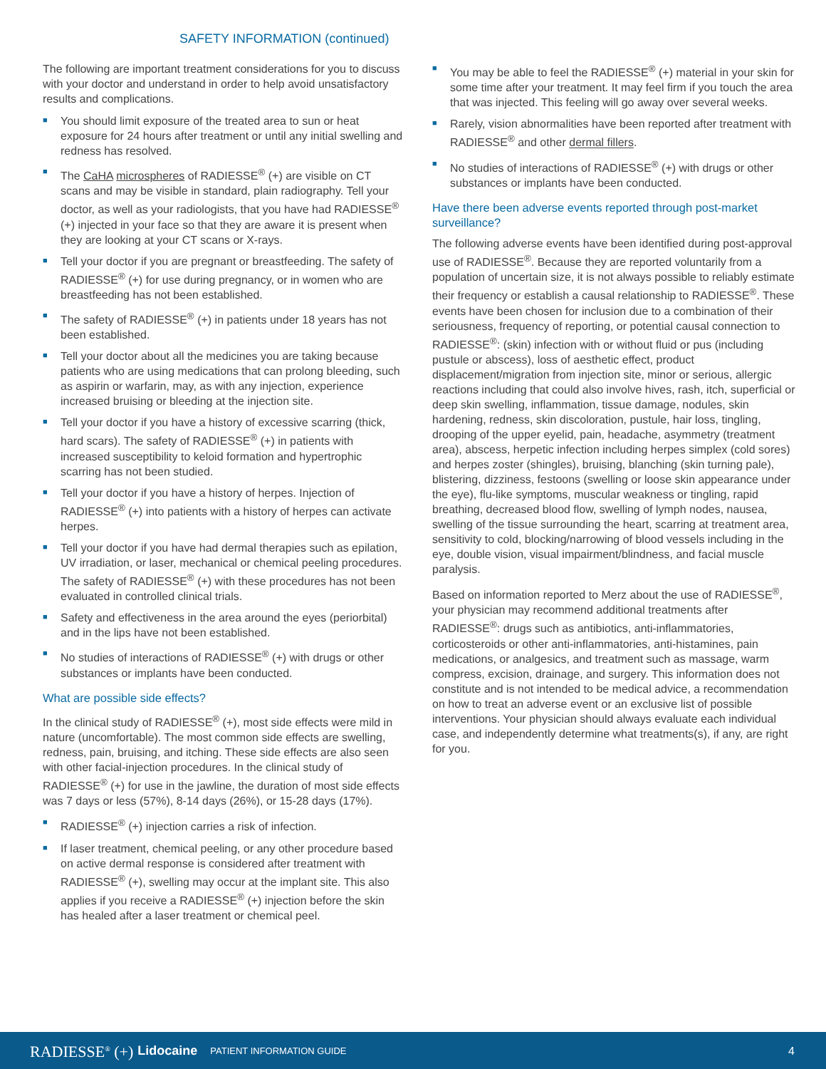SAFETY INFORMATION (continued)
The following are important treatment considerations for you to discuss with your doctor and understand in order to help avoid unsatisfactory results and complications.
■ You should limit exposure of the treated area to sun or heat exposure for 24 hours after treatment or until any initial swelling and redness has resolved.
■ The CaHA microspheres of RADIESSE<sup>®</sup> (+) are visible on CT scans and may be visible in standard, plain radiography. Tell your doctor, as well as your radiologists, that you have had RADIESSE<sup>®</sup> (+) injected in your face so that they are aware it is present when they are looking at your CT scans or X-rays.
■ Tell your doctor if you are pregnant or breastfeeding. The safety of RADIESSE<sup>®</sup> (+) for use during pregnancy, or in women who are breastfeeding has not been established.
■ The safety of RADIESSE<sup>®</sup> (+) in patients under 18 years has not been established.
■ Tell your doctor about all the medicines you are taking because patients who are using medications that can prolong bleeding, such as aspirin or warfarin, may, as with any injection, experience increased bruising or bleeding at the injection site.
■ Tell your doctor if you have a history of excessive scarring (thick, hard scars). The safety of RADIESSE<sup>®</sup> (+) in patients with increased susceptibility to keloid formation and hypertrophic scarring has not been studied.
■ Tell your doctor if you have a history of herpes. Injection of RADIESSE<sup>®</sup> (+) into patients with a history of herpes can activate herpes.
■ Tell your doctor if you have had dermal therapies such as epilation, UV irradiation, or laser, mechanical or chemical peeling procedures. The safety of RADIESSE<sup>®</sup> (+) with these procedures has not been evaluated in controlled clinical trials.
■ Safety and effectiveness in the area around the eyes (periorbital) and in the lips have not been established.
■ No studies of interactions of RADIESSE<sup>®</sup> (+) with drugs or other substances or implants have been conducted.
What are possible side effects?
In the clinical study of RADIESSE<sup>®</sup> (+), most side effects were mild in nature (uncomfortable). The most common side effects are swelling, redness, pain, bruising, and itching. These side effects are also seen with other facial-injection procedures. In the clinical study of RADIESSE<sup>®</sup> (+) for use in the jawline, the duration of most side effects was 7 days or less (57%), 8-14 days (26%), or 15-28 days (17%).
■ RADIESSE<sup>®</sup> (+) injection carries a risk of infection.
■ If laser treatment, chemical peeling, or any other procedure based on active dermal response is considered after treatment with RADIESSE<sup>®</sup> (+), swelling may occur at the implant site. This also applies if you receive a RADIESSE<sup>®</sup> (+) injection before the skin has healed after a laser treatment or chemical peel.
■ You may be able to feel the RADIESSE<sup>®</sup> (+) material in your skin for some time after your treatment. It may feel firm if you touch the area that was injected. This feeling will go away over several weeks.
■ Rarely, vision abnormalities have been reported after treatment with RADIESSE<sup>®</sup> and other dermal fillers.
■ No studies of interactions of RADIESSE<sup>®</sup> (+) with drugs or other substances or implants have been conducted.
Have there been adverse events reported through post-market surveillance?
The following adverse events have been identified during post-approval use of RADIESSE<sup>®</sup>. Because they are reported voluntarily from a population of uncertain size, it is not always possible to reliably estimate their frequency or establish a causal relationship to RADIESSE<sup>®</sup>. These events have been chosen for inclusion due to a combination of their seriousness, frequency of reporting, or potential causal connection to RADIESSE<sup>®</sup>: (skin) infection with or without fluid or pus (including pustule or abscess), loss of aesthetic effect, product displacement/migration from injection site, minor or serious, allergic reactions including that could also involve hives, rash, itch, superficial or deep skin swelling, inflammation, tissue damage, nodules, skin hardening, redness, skin discoloration, pustule, hair loss, tingling, drooping of the upper eyelid, pain, headache, asymmetry (treatment area), abscess, herpetic infection including herpes simplex (cold sores) and herpes zoster (shingles), bruising, blanching (skin turning pale), blistering, dizziness, festoons (swelling or loose skin appearance under the eye), flu-like symptoms, muscular weakness or tingling, rapid breathing, decreased blood flow, swelling of lymph nodes, nausea, swelling of the tissue surrounding the heart, scarring at treatment area, sensitivity to cold, blocking/narrowing of blood vessels including in the eye, double vision, visual impairment/blindness, and facial muscle paralysis.
Based on information reported to Merz about the use of RADIESSE<sup>®</sup>, your physician may recommend additional treatments after RADIESSE<sup>®</sup>: drugs such as antibiotics, anti-inflammatories, corticosteroids or other anti-inflammatories, anti-histamines, pain medications, or analgesics, and treatment such as massage, warm compress, excision, drainage, and surgery. This information does not constitute and is not intended to be medical advice, a recommendation on how to treat an adverse event or an exclusive list of possible interventions. Your physician should always evaluate each individual case, and independently determine what treatments(s), if any, are right for you.
RADIESSE<sup>®</sup> (+) Lidocaine PATIENT INFORMATION GUIDE 4